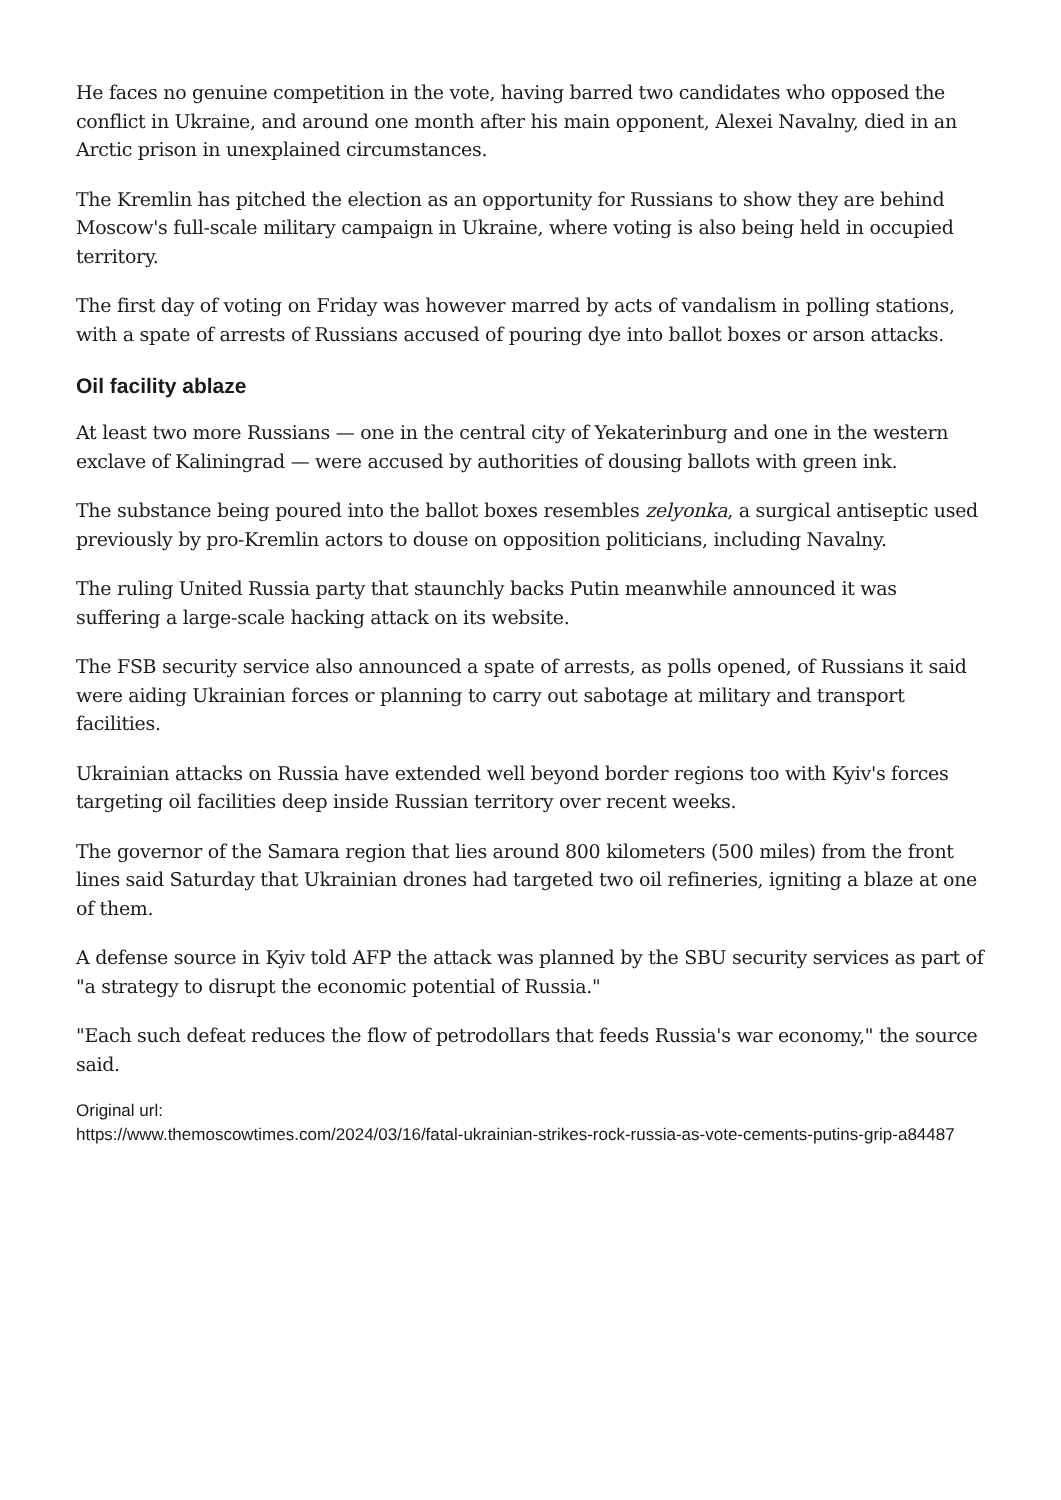He faces no genuine competition in the vote, having barred two candidates who opposed the conflict in Ukraine, and around one month after his main opponent, Alexei Navalny, died in an Arctic prison in unexplained circumstances.
The Kremlin has pitched the election as an opportunity for Russians to show they are behind Moscow's full-scale military campaign in Ukraine, where voting is also being held in occupied territory.
The first day of voting on Friday was however marred by acts of vandalism in polling stations, with a spate of arrests of Russians accused of pouring dye into ballot boxes or arson attacks.
Oil facility ablaze
At least two more Russians — one in the central city of Yekaterinburg and one in the western exclave of Kaliningrad — were accused by authorities of dousing ballots with green ink.
The substance being poured into the ballot boxes resembles zelyonka, a surgical antiseptic used previously by pro-Kremlin actors to douse on opposition politicians, including Navalny.
The ruling United Russia party that staunchly backs Putin meanwhile announced it was suffering a large-scale hacking attack on its website.
The FSB security service also announced a spate of arrests, as polls opened, of Russians it said were aiding Ukrainian forces or planning to carry out sabotage at military and transport facilities.
Ukrainian attacks on Russia have extended well beyond border regions too with Kyiv's forces targeting oil facilities deep inside Russian territory over recent weeks.
The governor of the Samara region that lies around 800 kilometers (500 miles) from the front lines said Saturday that Ukrainian drones had targeted two oil refineries, igniting a blaze at one of them.
A defense source in Kyiv told AFP the attack was planned by the SBU security services as part of "a strategy to disrupt the economic potential of Russia."
"Each such defeat reduces the flow of petrodollars that feeds Russia's war economy," the source said.
Original url:
https://www.themoscowtimes.com/2024/03/16/fatal-ukrainian-strikes-rock-russia-as-vote-cements-putins-grip-a84487